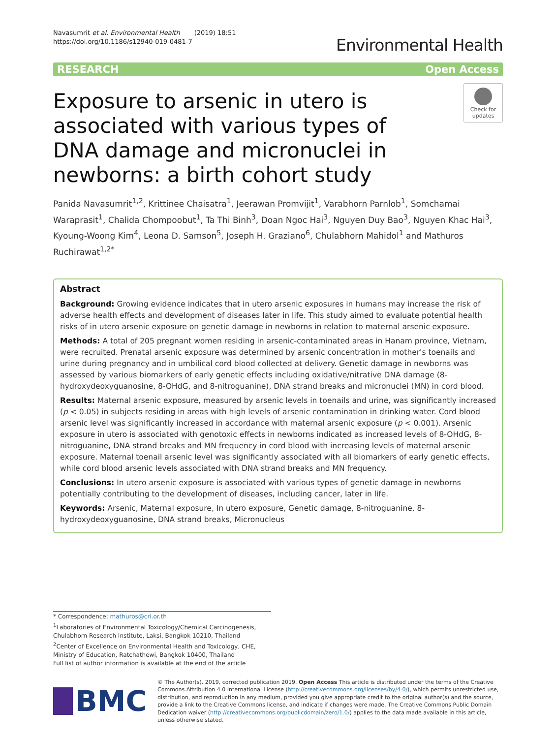Navasumrit et al. Environmental Health (2019) 18:51
https://doi.org/10.1186/s12940-019-0481-7
Environmental Health
RESEARCH Open Access
Exposure to arsenic in utero is associated with various types of DNA damage and micronuclei in newborns: a birth cohort study
Check for updates
Panida Navasumrit<sup>1,2</sup>, Krittinee Chaisatra<sup>1</sup>, Jeerawan Promvijit<sup>1</sup>, Varabhorn Parnlob<sup>1</sup>, Somchamai Waraprasit<sup>1</sup>, Chalida Chompoobut<sup>1</sup>, Ta Thi Binh<sup>3</sup>, Doan Ngoc Hai<sup>3</sup>, Nguyen Duy Bao<sup>3</sup>, Nguyen Khac Hai<sup>3</sup>, Kyoung-Woong Kim<sup>4</sup>, Leona D. Samson<sup>5</sup>, Joseph H. Graziano<sup>6</sup>, Chulabhorn Mahidol<sup>1</sup> and Mathuros Ruchirawat<sup>1,2*</sup>
Abstract
Background: Growing evidence indicates that in utero arsenic exposures in humans may increase the risk of adverse health effects and development of diseases later in life. This study aimed to evaluate potential health risks of in utero arsenic exposure on genetic damage in newborns in relation to maternal arsenic exposure.
Methods: A total of 205 pregnant women residing in arsenic-contaminated areas in Hanam province, Vietnam, were recruited. Prenatal arsenic exposure was determined by arsenic concentration in mother's toenails and urine during pregnancy and in umbilical cord blood collected at delivery. Genetic damage in newborns was assessed by various biomarkers of early genetic effects including oxidative/nitrative DNA damage (8-hydroxydeoxyguanosine, 8-OHdG, and 8-nitroguanine), DNA strand breaks and micronuclei (MN) in cord blood.
Results: Maternal arsenic exposure, measured by arsenic levels in toenails and urine, was significantly increased (p < 0.05) in subjects residing in areas with high levels of arsenic contamination in drinking water. Cord blood arsenic level was significantly increased in accordance with maternal arsenic exposure (p < 0.001). Arsenic exposure in utero is associated with genotoxic effects in newborns indicated as increased levels of 8-OHdG, 8-nitroguanine, DNA strand breaks and MN frequency in cord blood with increasing levels of maternal arsenic exposure. Maternal toenail arsenic level was significantly associated with all biomarkers of early genetic effects, while cord blood arsenic levels associated with DNA strand breaks and MN frequency.
Conclusions: In utero arsenic exposure is associated with various types of genetic damage in newborns potentially contributing to the development of diseases, including cancer, later in life.
Keywords: Arsenic, Maternal exposure, In utero exposure, Genetic damage, 8-nitroguanine, 8-hydroxydeoxyguanosine, DNA strand breaks, Micronucleus
* Correspondence: mathuros@cri.or.th
<sup>1</sup> Laboratories of Environmental Toxicology/Chemical Carcinogenesis, Chulabhorn Research Institute, Laksi, Bangkok 10210, Thailand
<sup>2</sup> Center of Excellence on Environmental Health and Toxicology, CHE, Ministry of Education, Ratchathewi, Bangkok 10400, Thailand
Full list of author information is available at the end of the article
BMC
© The Author(s). 2019, corrected publication 2019. Open Access This article is distributed under the terms of the Creative Commons Attribution 4.0 International License (http://creativecommons.org/licenses/by/4.0/), which permits unrestricted use, distribution, and reproduction in any medium, provided you give appropriate credit to the original author(s) and the source, provide a link to the Creative Commons license, and indicate if changes were made. The Creative Commons Public Domain Dedication waiver (http://creativecommons.org/publicdomain/zero/1.0/) applies to the data made available in this article, unless otherwise stated.